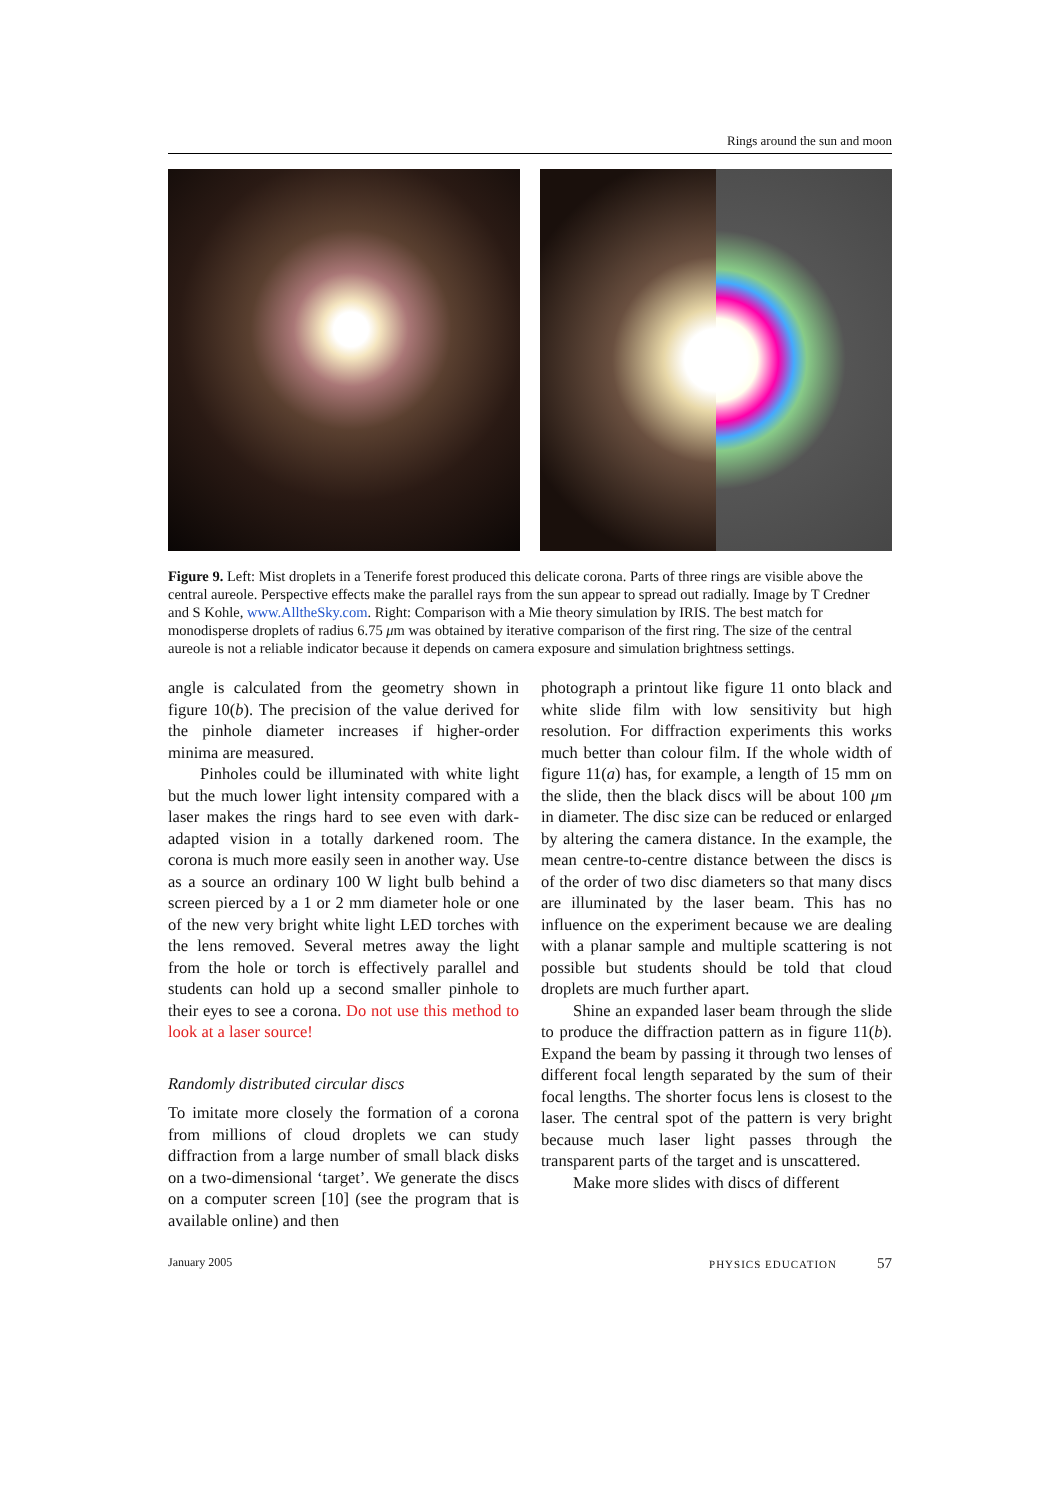Rings around the sun and moon
Figure 9. Left: Mist droplets in a Tenerife forest produced this delicate corona. Parts of three rings are visible above the central aureole. Perspective effects make the parallel rays from the sun appear to spread out radially. Image by T Credner and S Kohle, www.AlltheSky.com. Right: Comparison with a Mie theory simulation by IRIS. The best match for monodisperse droplets of radius 6.75 μm was obtained by iterative comparison of the first ring. The size of the central aureole is not a reliable indicator because it depends on camera exposure and simulation brightness settings.
angle is calculated from the geometry shown in figure 10(b). The precision of the value derived for the pinhole diameter increases if higher-order minima are measured.
Pinholes could be illuminated with white light but the much lower light intensity compared with a laser makes the rings hard to see even with dark-adapted vision in a totally darkened room. The corona is much more easily seen in another way. Use as a source an ordinary 100 W light bulb behind a screen pierced by a 1 or 2 mm diameter hole or one of the new very bright white light LED torches with the lens removed. Several metres away the light from the hole or torch is effectively parallel and students can hold up a second smaller pinhole to their eyes to see a corona. Do not use this method to look at a laser source!
Randomly distributed circular discs
To imitate more closely the formation of a corona from millions of cloud droplets we can study diffraction from a large number of small black disks on a two-dimensional ‘target’. We generate the discs on a computer screen [10] (see the program that is available online) and then
photograph a printout like figure 11 onto black and white slide film with low sensitivity but high resolution. For diffraction experiments this works much better than colour film. If the whole width of figure 11(a) has, for example, a length of 15 mm on the slide, then the black discs will be about 100 μm in diameter. The disc size can be reduced or enlarged by altering the camera distance. In the example, the mean centre-to-centre distance between the discs is of the order of two disc diameters so that many discs are illuminated by the laser beam. This has no influence on the experiment because we are dealing with a planar sample and multiple scattering is not possible but students should be told that cloud droplets are much further apart.
Shine an expanded laser beam through the slide to produce the diffraction pattern as in figure 11(b). Expand the beam by passing it through two lenses of different focal length separated by the sum of their focal lengths. The shorter focus lens is closest to the laser. The central spot of the pattern is very bright because much laser light passes through the transparent parts of the target and is unscattered.
Make more slides with discs of different
January 2005 PHYSICS EDUCATION 57